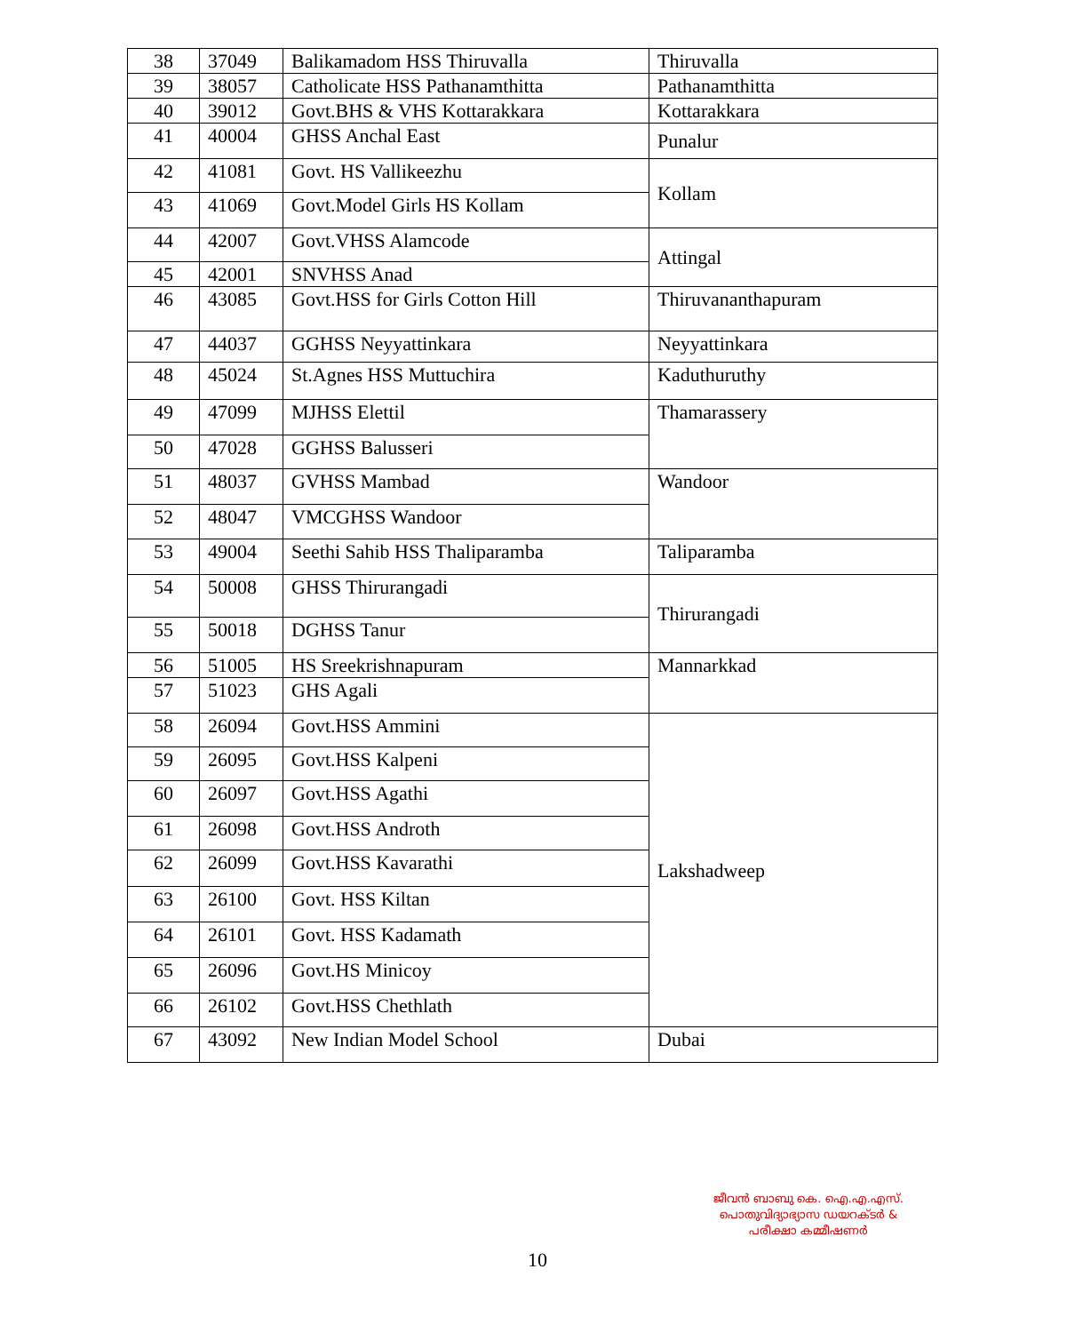| 38 | 37049 | Balikamadom HSS Thiruvalla | Thiruvalla |
| 39 | 38057 | Catholicate HSS Pathanamthitta | Pathanamthitta |
| 40 | 39012 | Govt.BHS & VHS Kottarakkara | Kottarakkara |
| 41 | 40004 | GHSS Anchal East | Punalur |
| 42 | 41081 | Govt. HS Vallikeezhu | Kollam |
| 43 | 41069 | Govt.Model Girls HS Kollam | |
| 44 | 42007 | Govt.VHSS Alamcode | Attingal |
| 45 | 42001 | SNVHSS Anad | |
| 46 | 43085 | Govt.HSS for Girls Cotton Hill | Thiruvananthapuram |
| 47 | 44037 | GGHSS Neyyattinkara | Neyyattinkara |
| 48 | 45024 | St.Agnes HSS Muttuchira | Kaduthuruthy |
| 49 | 47099 | MJHSS Elettil | Thamarassery |
| 50 | 47028 | GGHSS Balusseri | |
| 51 | 48037 | GVHSS Mambad | Wandoor |
| 52 | 48047 | VMCGHSS Wandoor | |
| 53 | 49004 | Seethi Sahib HSS Thaliparamba | Taliparamba |
| 54 | 50008 | GHSS Thirurangadi | Thirurangadi |
| 55 | 50018 | DGHSS Tanur | |
| 56 | 51005 | HS Sreekrishnapuram | Mannarkkad |
| 57 | 51023 | GHS Agali | |
| 58 | 26094 | Govt.HSS Ammini | Lakshadweep |
| 59 | 26095 | Govt.HSS Kalpeni | |
| 60 | 26097 | Govt.HSS Agathi | |
| 61 | 26098 | Govt.HSS Androth | |
| 62 | 26099 | Govt.HSS Kavarathi | |
| 63 | 26100 | Govt. HSS Kiltan | |
| 64 | 26101 | Govt. HSS Kadamath | |
| 65 | 26096 | Govt.HS Minicoy | |
| 66 | 26102 | Govt.HSS Chethlath | |
| 67 | 43092 | New Indian Model School | Dubai |
ജീവൻ ബാബു കെ. ഐ.എ.എസ്.
പൊതുവിദ്യാഭ്യാസ ഡയറക്ടർ &
പരീക്ഷാ കമ്മീഷണർ
10